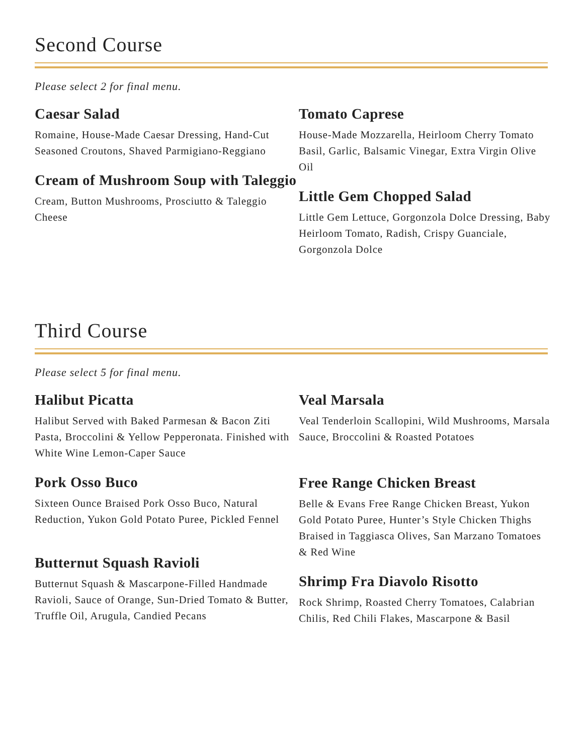Second Course
Please select 2 for final menu.
Caesar Salad
Romaine, House-Made Caesar Dressing, Hand-Cut Seasoned Croutons, Shaved Parmigiano-Reggiano
Cream of Mushroom Soup with Taleggio
Cream, Button Mushrooms, Prosciutto & Taleggio Cheese
Tomato Caprese
House-Made Mozzarella, Heirloom Cherry Tomato Basil, Garlic, Balsamic Vinegar, Extra Virgin Olive Oil
Little Gem Chopped Salad
Little Gem Lettuce, Gorgonzola Dolce Dressing, Baby Heirloom Tomato, Radish, Crispy Guanciale, Gorgonzola Dolce
Third Course
Please select 5 for final menu.
Halibut Picatta
Halibut Served with Baked Parmesan & Bacon Ziti Pasta, Broccolini & Yellow Pepperonata. Finished with White Wine Lemon-Caper Sauce
Pork Osso Buco
Sixteen Ounce Braised Pork Osso Buco, Natural Reduction, Yukon Gold Potato Puree, Pickled Fennel
Butternut Squash Ravioli
Butternut Squash & Mascarpone-Filled Handmade Ravioli, Sauce of Orange, Sun-Dried Tomato & Butter, Truffle Oil, Arugula, Candied Pecans
Veal Marsala
Veal Tenderloin Scallopini, Wild Mushrooms, Marsala Sauce, Broccolini & Roasted Potatoes
Free Range Chicken Breast
Belle & Evans Free Range Chicken Breast, Yukon Gold Potato Puree, Hunter’s Style Chicken Thighs Braised in Taggiasca Olives, San Marzano Tomatoes & Red Wine
Shrimp Fra Diavolo Risotto
Rock Shrimp, Roasted Cherry Tomatoes, Calabrian Chilis, Red Chili Flakes, Mascarpone & Basil